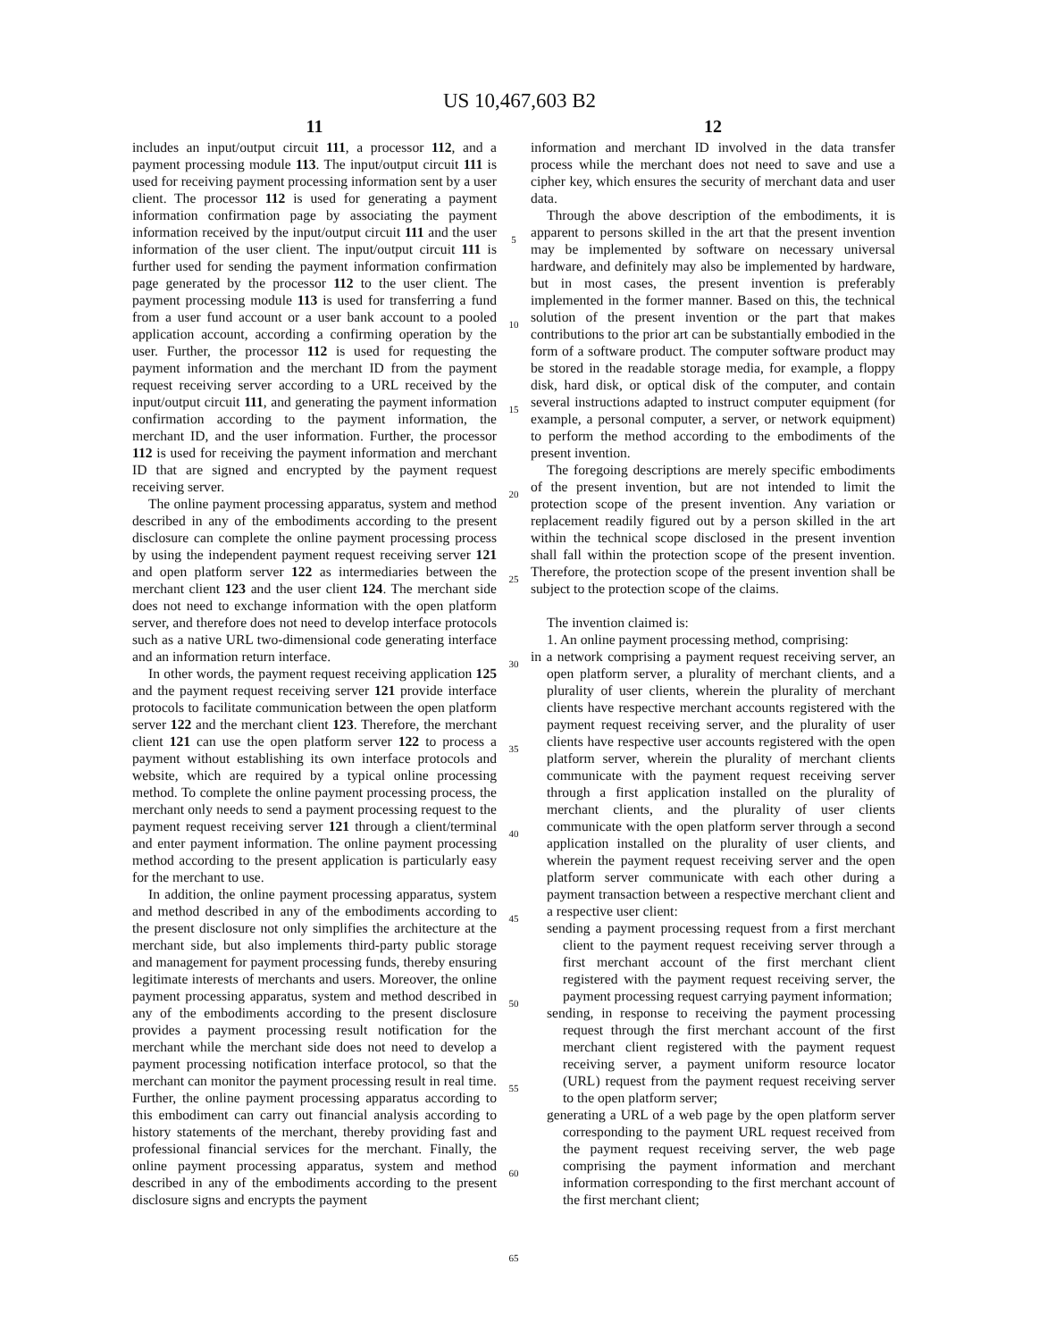US 10,467,603 B2
11
includes an input/output circuit 111, a processor 112, and a payment processing module 113. The input/output circuit 111 is used for receiving payment processing information sent by a user client. The processor 112 is used for generating a payment information confirmation page by associating the payment information received by the input/output circuit 111 and the user information of the user client. The input/output circuit 111 is further used for sending the payment information confirmation page generated by the processor 112 to the user client. The payment processing module 113 is used for transferring a fund from a user fund account or a user bank account to a pooled application account, according a confirming operation by the user. Further, the processor 112 is used for requesting the payment information and the merchant ID from the payment request receiving server according to a URL received by the input/output circuit 111, and generating the payment information confirmation according to the payment information, the merchant ID, and the user information. Further, the processor 112 is used for receiving the payment information and merchant ID that are signed and encrypted by the payment request receiving server.
The online payment processing apparatus, system and method described in any of the embodiments according to the present disclosure can complete the online payment processing process by using the independent payment request receiving server 121 and open platform server 122 as intermediaries between the merchant client 123 and the user client 124. The merchant side does not need to exchange information with the open platform server, and therefore does not need to develop interface protocols such as a native URL two-dimensional code generating interface and an information return interface.
In other words, the payment request receiving application 125 and the payment request receiving server 121 provide interface protocols to facilitate communication between the open platform server 122 and the merchant client 123. Therefore, the merchant client 121 can use the open platform server 122 to process a payment without establishing its own interface protocols and website, which are required by a typical online processing method. To complete the online payment processing process, the merchant only needs to send a payment processing request to the payment request receiving server 121 through a client/terminal and enter payment information. The online payment processing method according to the present application is particularly easy for the merchant to use.
In addition, the online payment processing apparatus, system and method described in any of the embodiments according to the present disclosure not only simplifies the architecture at the merchant side, but also implements third-party public storage and management for payment processing funds, thereby ensuring legitimate interests of merchants and users. Moreover, the online payment processing apparatus, system and method described in any of the embodiments according to the present disclosure provides a payment processing result notification for the merchant while the merchant side does not need to develop a payment processing notification interface protocol, so that the merchant can monitor the payment processing result in real time. Further, the online payment processing apparatus according to this embodiment can carry out financial analysis according to history statements of the merchant, thereby providing fast and professional financial services for the merchant. Finally, the online payment processing apparatus, system and method described in any of the embodiments according to the present disclosure signs and encrypts the payment
5
10
15
20
25
30
35
40
45
50
55
60
65
12
information and merchant ID involved in the data transfer process while the merchant does not need to save and use a cipher key, which ensures the security of merchant data and user data.
Through the above description of the embodiments, it is apparent to persons skilled in the art that the present invention may be implemented by software on necessary universal hardware, and definitely may also be implemented by hardware, but in most cases, the present invention is preferably implemented in the former manner. Based on this, the technical solution of the present invention or the part that makes contributions to the prior art can be substantially embodied in the form of a software product. The computer software product may be stored in the readable storage media, for example, a floppy disk, hard disk, or optical disk of the computer, and contain several instructions adapted to instruct computer equipment (for example, a personal computer, a server, or network equipment) to perform the method according to the embodiments of the present invention.
The foregoing descriptions are merely specific embodiments of the present invention, but are not intended to limit the protection scope of the present invention. Any variation or replacement readily figured out by a person skilled in the art within the technical scope disclosed in the present invention shall fall within the protection scope of the present invention. Therefore, the protection scope of the present invention shall be subject to the protection scope of the claims.
The invention claimed is:
1. An online payment processing method, comprising:
in a network comprising a payment request receiving server, an open platform server, a plurality of merchant clients, and a plurality of user clients, wherein the plurality of merchant clients have respective merchant accounts registered with the payment request receiving server, and the plurality of user clients have respective user accounts registered with the open platform server, wherein the plurality of merchant clients communicate with the payment request receiving server through a first application installed on the plurality of merchant clients, and the plurality of user clients communicate with the open platform server through a second application installed on the plurality of user clients, and wherein the payment request receiving server and the open platform server communicate with each other during a payment transaction between a respective merchant client and a respective user client:
sending a payment processing request from a first merchant client to the payment request receiving server through a first merchant account of the first merchant client registered with the payment request receiving server, the payment processing request carrying payment information;
sending, in response to receiving the payment processing request through the first merchant account of the first merchant client registered with the payment request receiving server, a payment uniform resource locator (URL) request from the payment request receiving server to the open platform server;
generating a URL of a web page by the open platform server corresponding to the payment URL request received from the payment request receiving server, the web page comprising the payment information and merchant information corresponding to the first merchant account of the first merchant client;